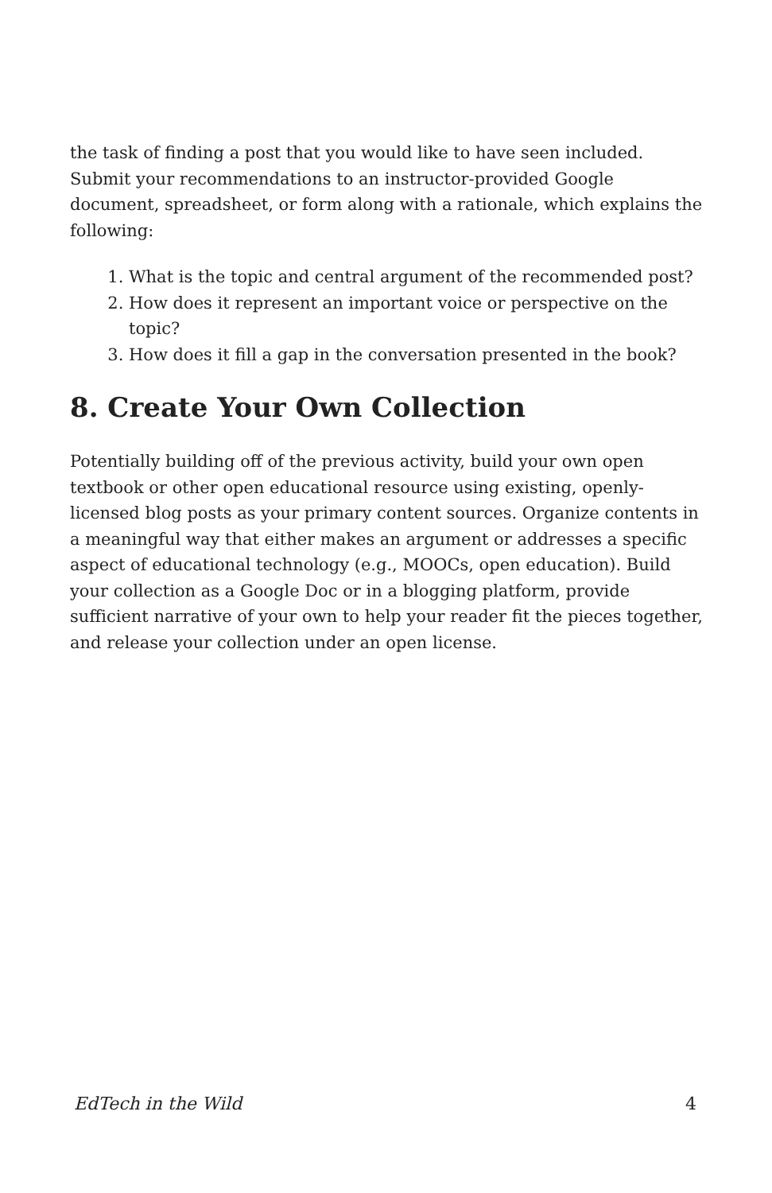the task of finding a post that you would like to have seen included. Submit your recommendations to an instructor-provided Google document, spreadsheet, or form along with a rationale, which explains the following:
1. What is the topic and central argument of the recommended post?
2. How does it represent an important voice or perspective on the topic?
3. How does it fill a gap in the conversation presented in the book?
8. Create Your Own Collection
Potentially building off of the previous activity, build your own open textbook or other open educational resource using existing, openly-licensed blog posts as your primary content sources. Organize contents in a meaningful way that either makes an argument or addresses a specific aspect of educational technology (e.g., MOOCs, open education). Build your collection as a Google Doc or in a blogging platform, provide sufficient narrative of your own to help your reader fit the pieces together, and release your collection under an open license.
EdTech in the Wild 4